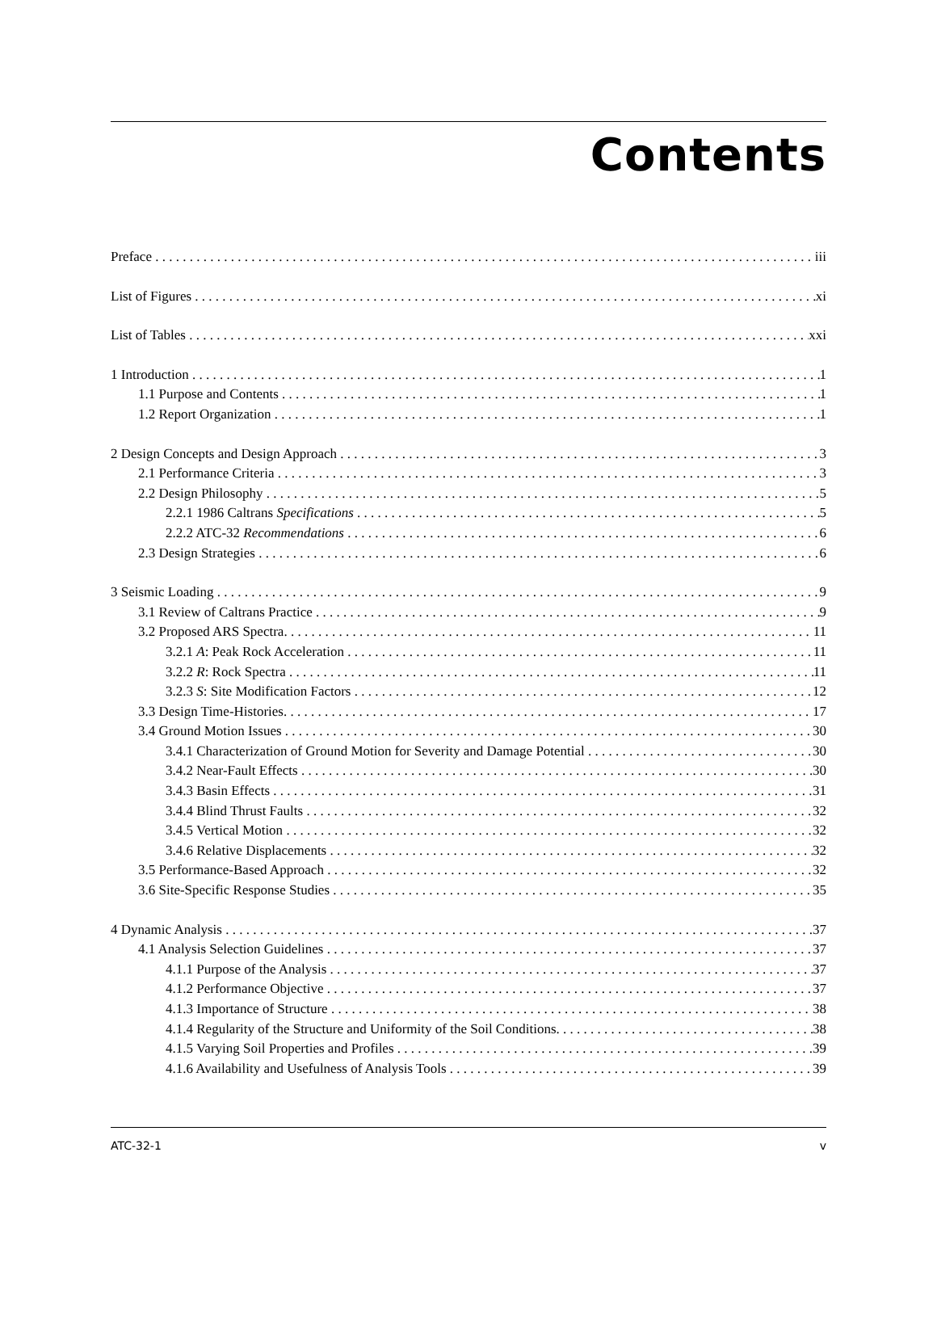Contents
Preface iii
List of Figures xi
List of Tables xxi
1 Introduction 1
1.1 Purpose and Contents 1
1.2 Report Organization 1
2 Design Concepts and Design Approach 3
2.1 Performance Criteria 3
2.2 Design Philosophy 5
2.2.1 1986 Caltrans Specifications 5
2.2.2 ATC-32 Recommendations 6
2.3 Design Strategies 6
3 Seismic Loading 9
3.1 Review of Caltrans Practice 9
3.2 Proposed ARS Spectra. 11
3.2.1 A: Peak Rock Acceleration 11
3.2.2 R: Rock Spectra 11
3.2.3 S: Site Modification Factors 12
3.3 Design Time-Histories. 17
3.4 Ground Motion Issues 30
3.4.1 Characterization of Ground Motion for Severity and Damage Potential 30
3.4.2 Near-Fault Effects 30
3.4.3 Basin Effects 31
3.4.4 Blind Thrust Faults 32
3.4.5 Vertical Motion 32
3.4.6 Relative Displacements 32
3.5 Performance-Based Approach 32
3.6 Site-Specific Response Studies 35
4 Dynamic Analysis 37
4.1 Analysis Selection Guidelines 37
4.1.1 Purpose of the Analysis 37
4.1.2 Performance Objective 37
4.1.3 Importance of Structure 38
4.1.4 Regularity of the Structure and Uniformity of the Soil Conditions. 38
4.1.5 Varying Soil Properties and Profiles 39
4.1.6 Availability and Usefulness of Analysis Tools 39
ATC-32-1 v